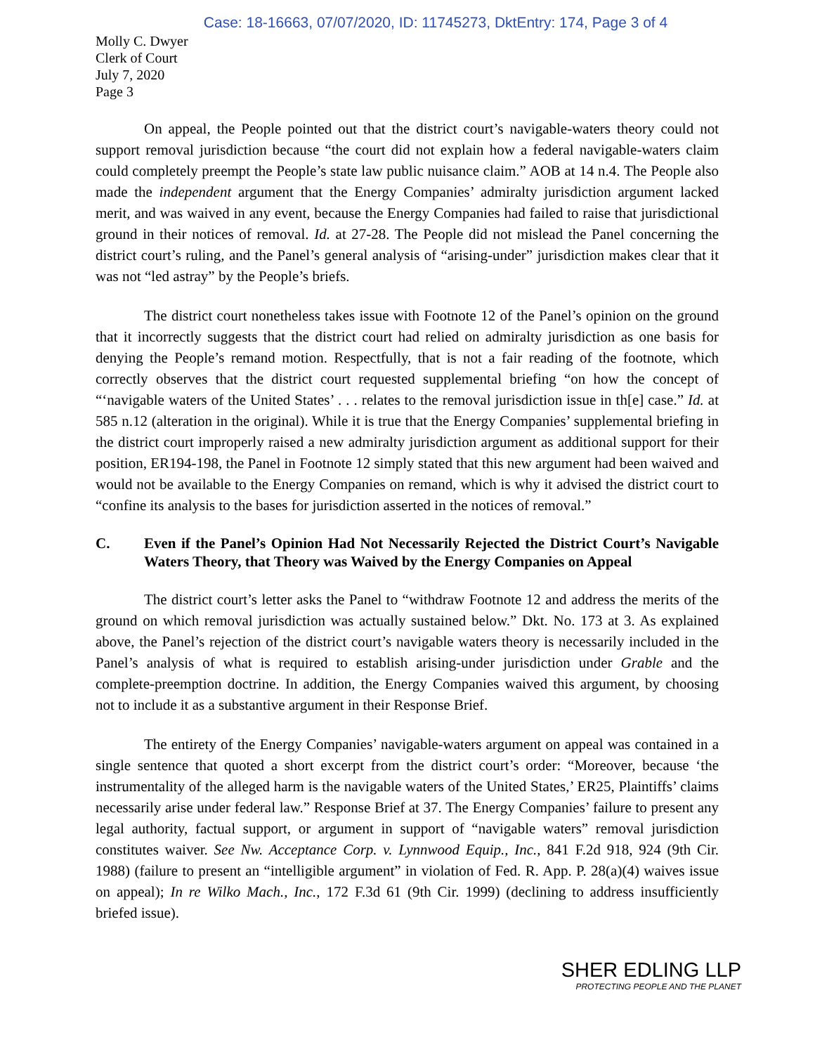Case: 18-16663, 07/07/2020, ID: 11745273, DktEntry: 174, Page 3 of 4
Molly C. Dwyer
Clerk of Court
July 7, 2020
Page 3
On appeal, the People pointed out that the district court’s navigable-waters theory could not support removal jurisdiction because “the court did not explain how a federal navigable-waters claim could completely preempt the People’s state law public nuisance claim.” AOB at 14 n.4. The People also made the independent argument that the Energy Companies’ admiralty jurisdiction argument lacked merit, and was waived in any event, because the Energy Companies had failed to raise that jurisdictional ground in their notices of removal. Id. at 27-28. The People did not mislead the Panel concerning the district court’s ruling, and the Panel’s general analysis of “arising-under” jurisdiction makes clear that it was not “led astray” by the People’s briefs.
The district court nonetheless takes issue with Footnote 12 of the Panel’s opinion on the ground that it incorrectly suggests that the district court had relied on admiralty jurisdiction as one basis for denying the People’s remand motion. Respectfully, that is not a fair reading of the footnote, which correctly observes that the district court requested supplemental briefing “on how the concept of “‘navigable waters of the United States’ . . . relates to the removal jurisdiction issue in th[e] case.” Id. at 585 n.12 (alteration in the original). While it is true that the Energy Companies’ supplemental briefing in the district court improperly raised a new admiralty jurisdiction argument as additional support for their position, ER194-198, the Panel in Footnote 12 simply stated that this new argument had been waived and would not be available to the Energy Companies on remand, which is why it advised the district court to “confine its analysis to the bases for jurisdiction asserted in the notices of removal.”
C. Even if the Panel’s Opinion Had Not Necessarily Rejected the District Court’s Navigable Waters Theory, that Theory was Waived by the Energy Companies on Appeal
The district court’s letter asks the Panel to “withdraw Footnote 12 and address the merits of the ground on which removal jurisdiction was actually sustained below.” Dkt. No. 173 at 3. As explained above, the Panel’s rejection of the district court’s navigable waters theory is necessarily included in the Panel’s analysis of what is required to establish arising-under jurisdiction under Grable and the complete-preemption doctrine. In addition, the Energy Companies waived this argument, by choosing not to include it as a substantive argument in their Response Brief.
The entirety of the Energy Companies’ navigable-waters argument on appeal was contained in a single sentence that quoted a short excerpt from the district court’s order: “Moreover, because ‘the instrumentality of the alleged harm is the navigable waters of the United States,’ ER25, Plaintiffs’ claims necessarily arise under federal law.” Response Brief at 37. The Energy Companies’ failure to present any legal authority, factual support, or argument in support of “navigable waters” removal jurisdiction constitutes waiver. See Nw. Acceptance Corp. v. Lynnwood Equip., Inc., 841 F.2d 918, 924 (9th Cir. 1988) (failure to present an “intelligible argument” in violation of Fed. R. App. P. 28(a)(4) waives issue on appeal); In re Wilko Mach., Inc., 172 F.3d 61 (9th Cir. 1999) (declining to address insufficiently briefed issue).
SHER EDLING LLP
PROTECTING PEOPLE AND THE PLANET